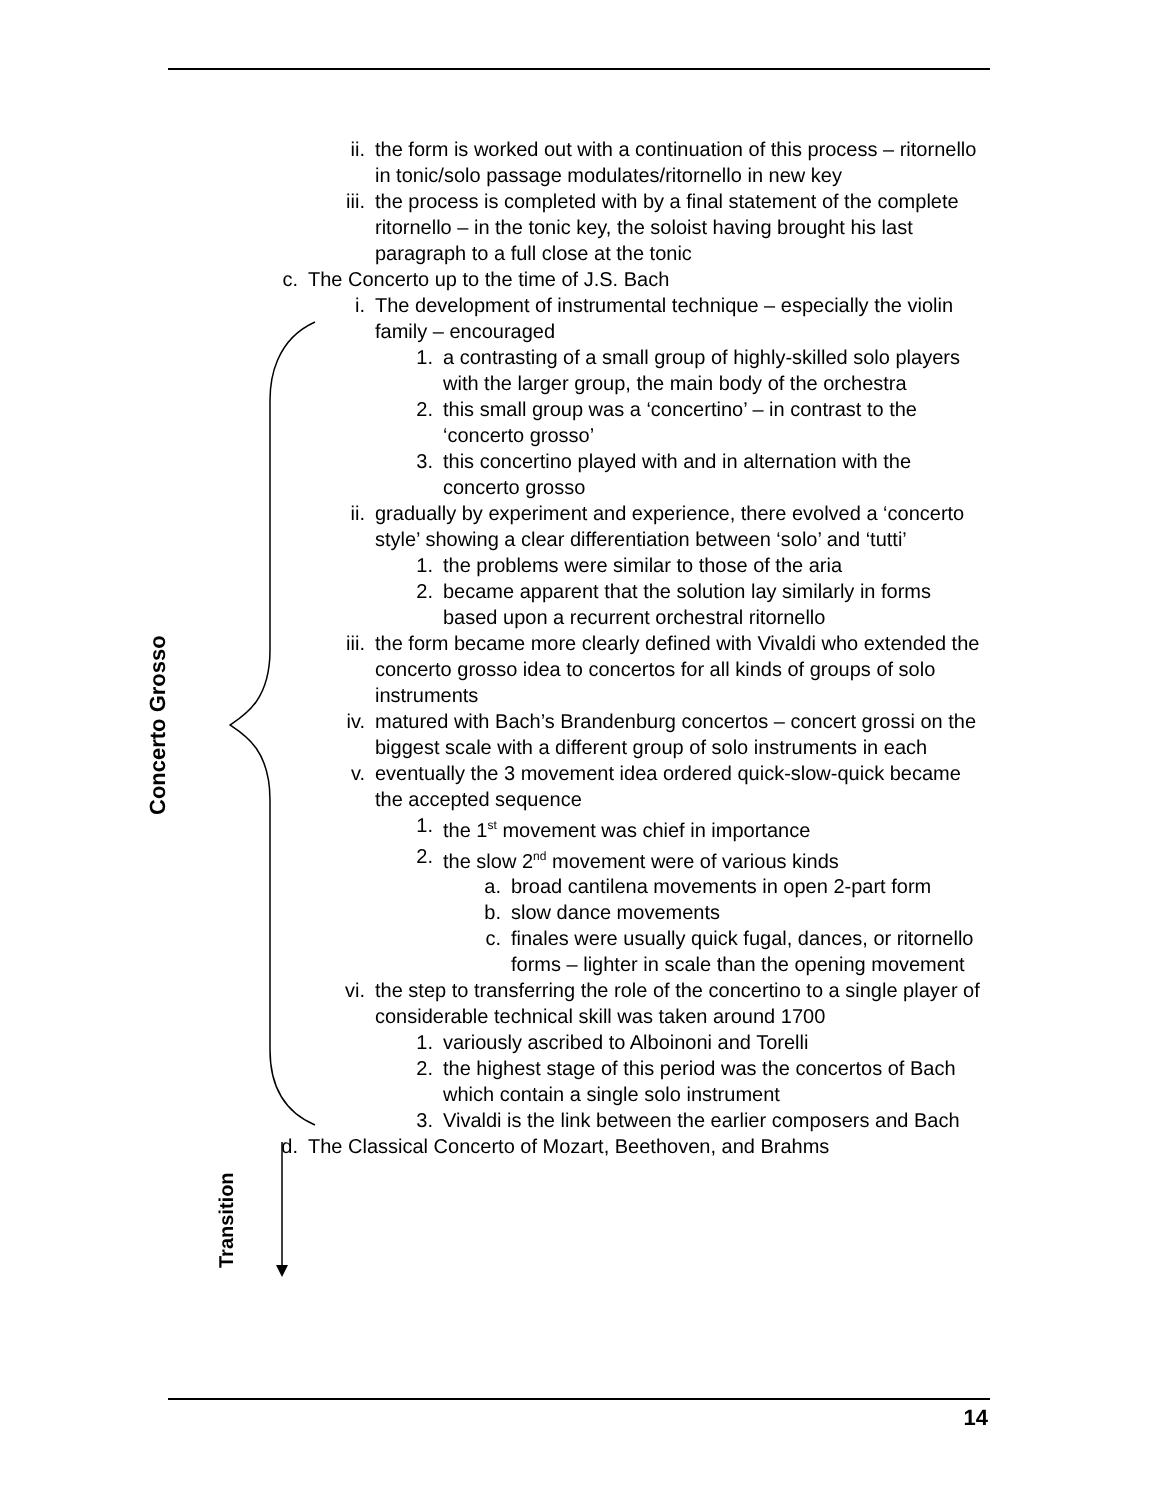Concerto Grosso
Transition
ii. the form is worked out with a continuation of this process – ritornello in tonic/solo passage modulates/ritornello in new key
iii. the process is completed with by a final statement of the complete ritornello – in the tonic key, the soloist having brought his last paragraph to a full close at the tonic
c. The Concerto up to the time of J.S. Bach
i. The development of instrumental technique – especially the violin family – encouraged
1. a contrasting of a small group of highly-skilled solo players with the larger group, the main body of the orchestra
2. this small group was a ‘concertino’ – in contrast to the ‘concerto grosso’
3. this concertino played with and in alternation with the concerto grosso
ii. gradually by experiment and experience, there evolved a ‘concerto style’ showing a clear differentiation between ‘solo’ and ‘tutti’
1. the problems were similar to those of the aria
2. became apparent that the solution lay similarly in forms based upon a recurrent orchestral ritornello
iii. the form became more clearly defined with Vivaldi who extended the concerto grosso idea to concertos for all kinds of groups of solo instruments
iv. matured with Bach’s Brandenburg concertos – concert grossi on the biggest scale with a different group of solo instruments in each
v. eventually the 3 movement idea ordered quick-slow-quick became the accepted sequence
1. the 1<sup>st</sup> movement was chief in importance
2. the slow 2<sup>nd</sup> movement were of various kinds
a. broad cantilena movements in open 2-part form
b. slow dance movements
c. finales were usually quick fugal, dances, or ritornello forms – lighter in scale than the opening movement
vi. the step to transferring the role of the concertino to a single player of considerable technical skill was taken around 1700
1. variously ascribed to Alboinoni and Torelli
2. the highest stage of this period was the concertos of Bach which contain a single solo instrument
3. Vivaldi is the link between the earlier composers and Bach
d. The Classical Concerto of Mozart, Beethoven, and Brahms
14